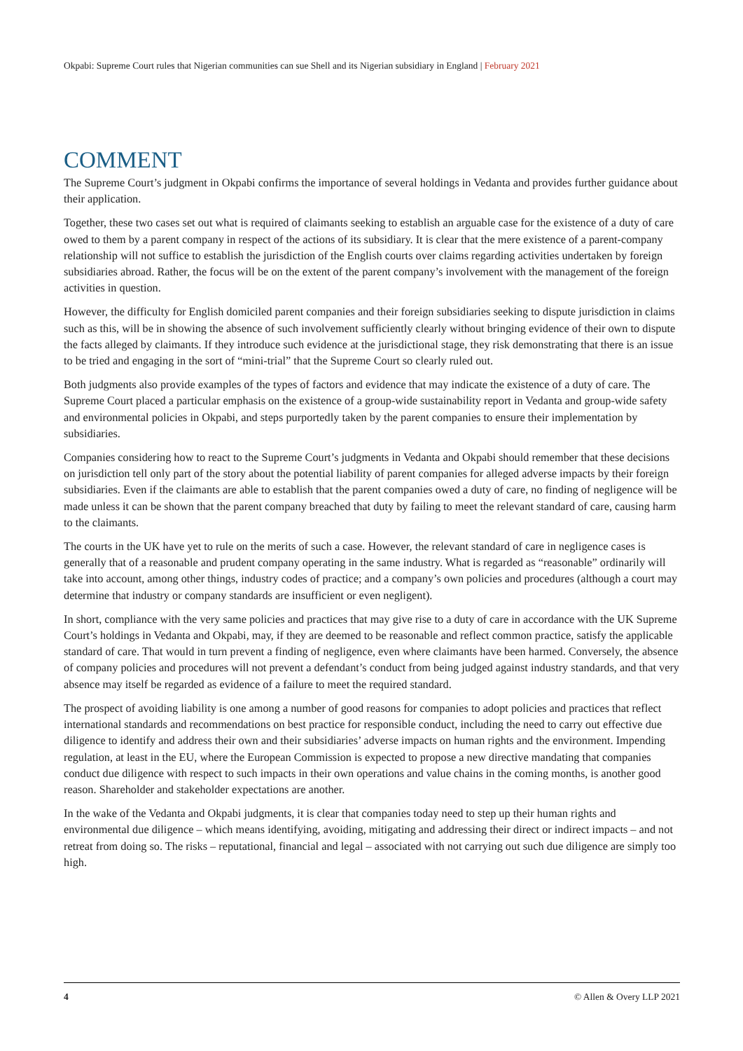Okpabi: Supreme Court rules that Nigerian communities can sue Shell and its Nigerian subsidiary in England | February 2021
COMMENT
The Supreme Court’s judgment in Okpabi confirms the importance of several holdings in Vedanta and provides further guidance about their application.
Together, these two cases set out what is required of claimants seeking to establish an arguable case for the existence of a duty of care owed to them by a parent company in respect of the actions of its subsidiary. It is clear that the mere existence of a parent-company relationship will not suffice to establish the jurisdiction of the English courts over claims regarding activities undertaken by foreign subsidiaries abroad. Rather, the focus will be on the extent of the parent company’s involvement with the management of the foreign activities in question.
However, the difficulty for English domiciled parent companies and their foreign subsidiaries seeking to dispute jurisdiction in claims such as this, will be in showing the absence of such involvement sufficiently clearly without bringing evidence of their own to dispute the facts alleged by claimants. If they introduce such evidence at the jurisdictional stage, they risk demonstrating that there is an issue to be tried and engaging in the sort of “mini-trial” that the Supreme Court so clearly ruled out.
Both judgments also provide examples of the types of factors and evidence that may indicate the existence of a duty of care. The Supreme Court placed a particular emphasis on the existence of a group-wide sustainability report in Vedanta and group-wide safety and environmental policies in Okpabi, and steps purportedly taken by the parent companies to ensure their implementation by subsidiaries.
Companies considering how to react to the Supreme Court’s judgments in Vedanta and Okpabi should remember that these decisions on jurisdiction tell only part of the story about the potential liability of parent companies for alleged adverse impacts by their foreign subsidiaries. Even if the claimants are able to establish that the parent companies owed a duty of care, no finding of negligence will be made unless it can be shown that the parent company breached that duty by failing to meet the relevant standard of care, causing harm to the claimants.
The courts in the UK have yet to rule on the merits of such a case. However, the relevant standard of care in negligence cases is generally that of a reasonable and prudent company operating in the same industry. What is regarded as “reasonable” ordinarily will take into account, among other things, industry codes of practice; and a company’s own policies and procedures (although a court may determine that industry or company standards are insufficient or even negligent).
In short, compliance with the very same policies and practices that may give rise to a duty of care in accordance with the UK Supreme Court’s holdings in Vedanta and Okpabi, may, if they are deemed to be reasonable and reflect common practice, satisfy the applicable standard of care. That would in turn prevent a finding of negligence, even where claimants have been harmed. Conversely, the absence of company policies and procedures will not prevent a defendant’s conduct from being judged against industry standards, and that very absence may itself be regarded as evidence of a failure to meet the required standard.
The prospect of avoiding liability is one among a number of good reasons for companies to adopt policies and practices that reflect international standards and recommendations on best practice for responsible conduct, including the need to carry out effective due diligence to identify and address their own and their subsidiaries’ adverse impacts on human rights and the environment. Impending regulation, at least in the EU, where the European Commission is expected to propose a new directive mandating that companies conduct due diligence with respect to such impacts in their own operations and value chains in the coming months, is another good reason. Shareholder and stakeholder expectations are another.
In the wake of the Vedanta and Okpabi judgments, it is clear that companies today need to step up their human rights and environmental due diligence – which means identifying, avoiding, mitigating and addressing their direct or indirect impacts – and not retreat from doing so. The risks – reputational, financial and legal – associated with not carrying out such due diligence are simply too high.
4 © Allen & Overy LLP 2021